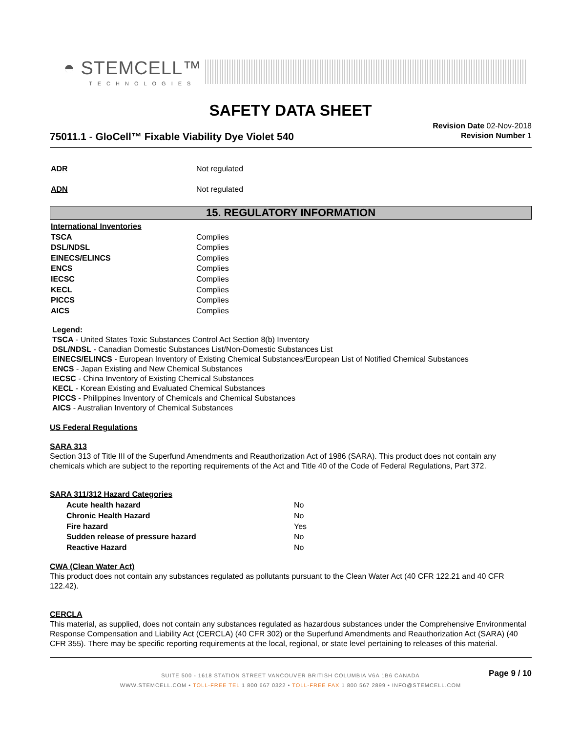◓ STEMCELL™
TECHNOLOGIES
SAFETY DATA SHEET
Revision Date 02-Nov-2018
Revision Number 1
75011.1 - GloCell™ Fixable Viability Dye Violet 540
| ADR | Not regulated |
| ADN | Not regulated |
15. REGULATORY INFORMATION
| International Inventories | |
| TSCA | Complies |
| DSL/NDSL | Complies |
| EINECS/ELINCS | Complies |
| ENCS | Complies |
| IECSC | Complies |
| KECL | Complies |
| PICCS | Complies |
| AICS | Complies |
Legend:
TSCA - United States Toxic Substances Control Act Section 8(b) Inventory
DSL/NDSL - Canadian Domestic Substances List/Non-Domestic Substances List
EINECS/ELINCS - European Inventory of Existing Chemical Substances/European List of Notified Chemical Substances
ENCS - Japan Existing and New Chemical Substances
IECSC - China Inventory of Existing Chemical Substances
KECL - Korean Existing and Evaluated Chemical Substances
PICCS - Philippines Inventory of Chemicals and Chemical Substances
AICS - Australian Inventory of Chemical Substances
US Federal Regulations
SARA 313
Section 313 of Title III of the Superfund Amendments and Reauthorization Act of 1986 (SARA). This product does not contain any chemicals which are subject to the reporting requirements of the Act and Title 40 of the Code of Federal Regulations, Part 372.
SARA 311/312 Hazard Categories
| | Acute health hazard | No |
| | Chronic Health Hazard | No |
| | Fire hazard | Yes |
| | Sudden release of pressure hazard | No |
| | Reactive Hazard | No |
CWA (Clean Water Act)
This product does not contain any substances regulated as pollutants pursuant to the Clean Water Act (40 CFR 122.21 and 40 CFR 122.42).
CERCLA
This material, as supplied, does not contain any substances regulated as hazardous substances under the Comprehensive Environmental Response Compensation and Liability Act (CERCLA) (40 CFR 302) or the Superfund Amendments and Reauthorization Act (SARA) (40 CFR 355). There may be specific reporting requirements at the local, regional, or state level pertaining to releases of this material.
Page 9 / 10
SUITE 500 - 1618 STATION STREET VANCOUVER BRITISH COLUMBIA V6A 1B6 CANADA
WWW.STEMCELL.COM • TOLL-FREE TEL 1 800 667 0322 • TOLL-FREE FAX 1 800 567 2899 • INFO@STEMCELL.COM